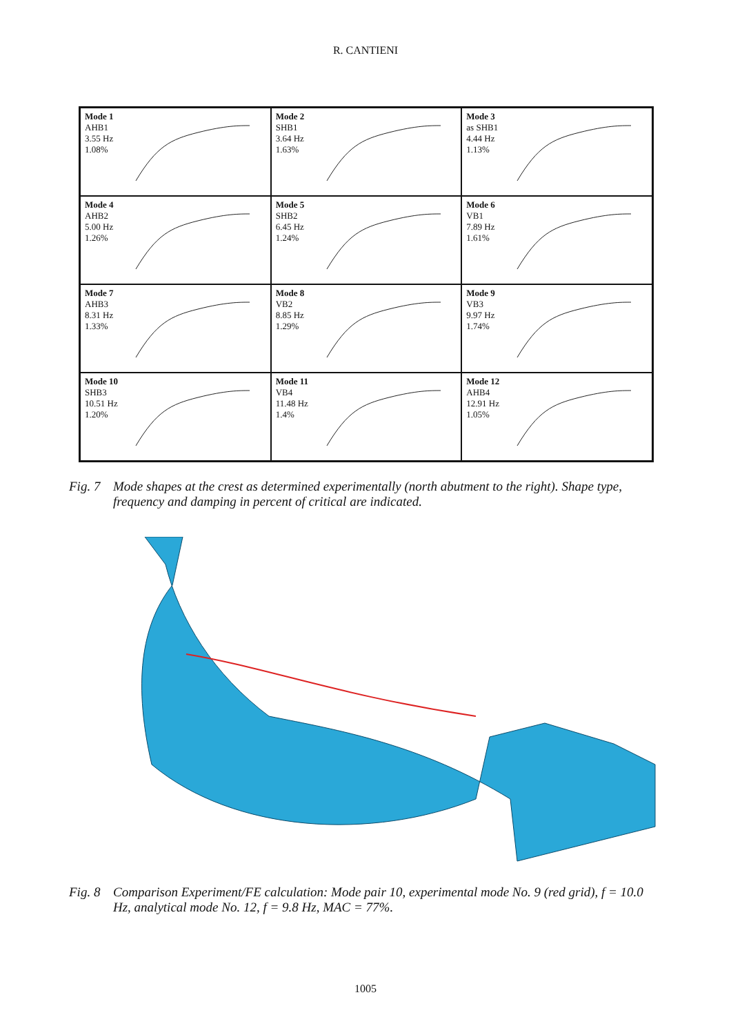R. CANTIENI
Mode 1
AHB1
3.55 Hz
1.08%
Mode 2
SHB1
3.64 Hz
1.63%
Mode 3
as SHB1
4.44 Hz
1.13%
Mode 4
AHB2
5.00 Hz
1.26%
Mode 5
SHB2
6.45 Hz
1.24%
Mode 6
VB1
7.89 Hz
1.61%
Mode 7
AHB3
8.31 Hz
1.33%
Mode 8
VB2
8.85 Hz
1.29%
Mode 9
VB3
9.97 Hz
1.74%
Mode 10
SHB3
10.51 Hz
1.20%
Mode 11
VB4
11.48 Hz
1.4%
Mode 12
AHB4
12.91 Hz
1.05%
Fig. 7 Mode shapes at the crest as determined experimentally (north abutment to the right). Shape type, frequency and damping in percent of critical are indicated.
Fig. 8 Comparison Experiment/FE calculation: Mode pair 10, experimental mode No. 9 (red grid), f = 10.0 Hz, analytical mode No. 12, f = 9.8 Hz, MAC = 77%.
1005